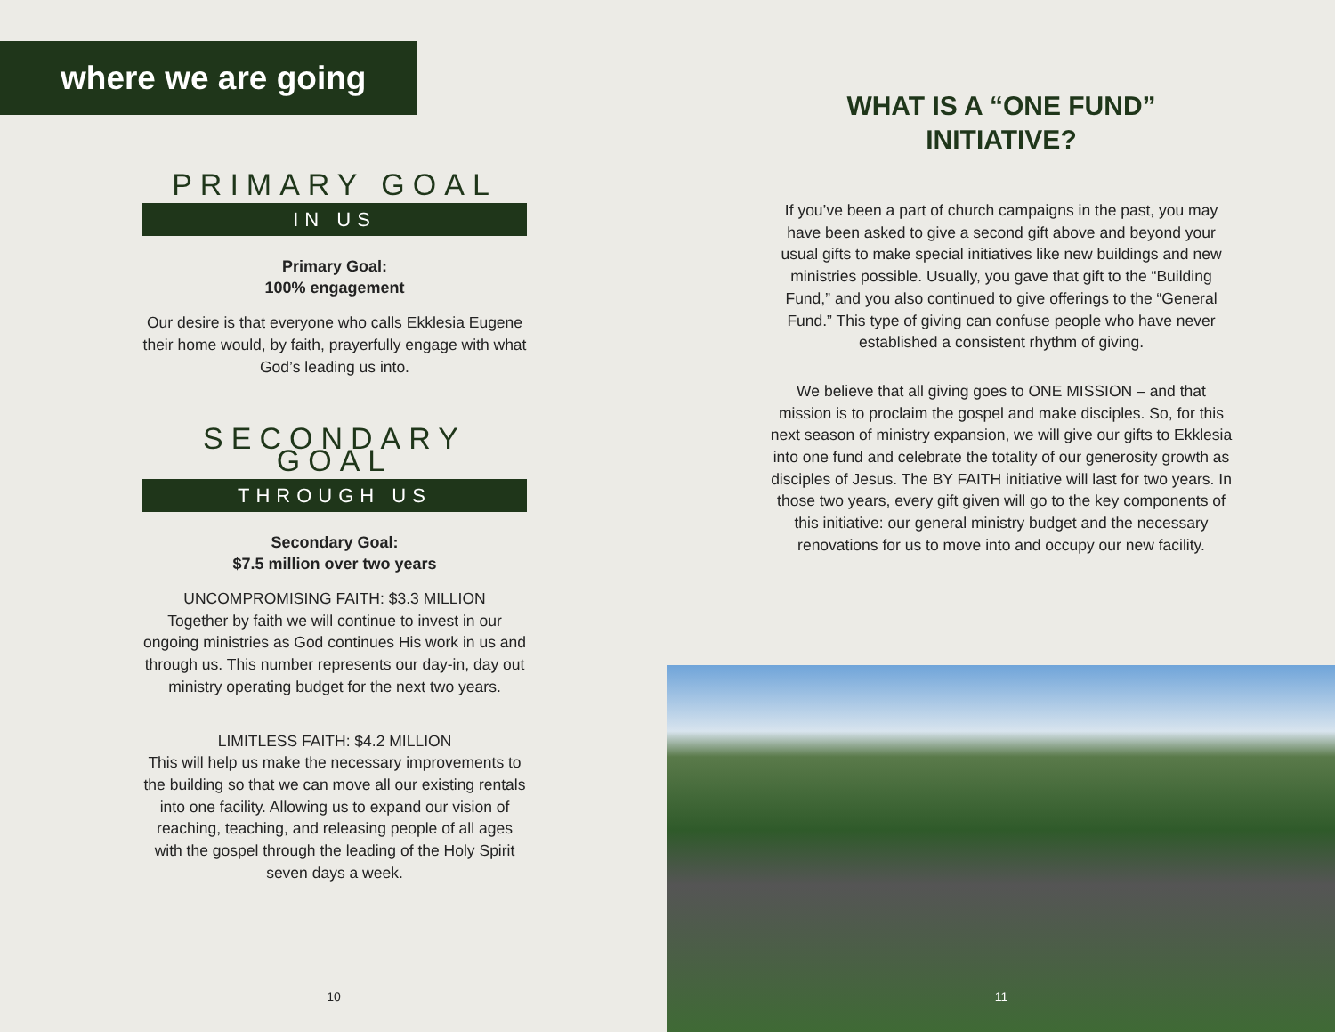where we are going
PRIMARY GOAL
IN US
Primary Goal:
100% engagement
Our desire is that everyone who calls Ekklesia Eugene their home would, by faith, prayerfully engage with what God’s leading us into.
SECONDARY GOAL
THROUGH US
Secondary Goal:
$7.5 million over two years
UNCOMPROMISING FAITH: $3.3 MILLION
Together by faith we will continue to invest in our ongoing ministries as God continues His work in us and through us. This number represents our day-in, day out ministry operating budget for the next two years.
LIMITLESS FAITH: $4.2 MILLION
This will help us make the necessary improvements to the building so that we can move all our existing rentals into one facility. Allowing us to expand our vision of reaching, teaching, and releasing people of all ages with the gospel through the leading of the Holy Spirit seven days a week.
10
WHAT IS A “ONE FUND”
INITIATIVE?
If you’ve been a part of church campaigns in the past, you may have been asked to give a second gift above and beyond your usual gifts to make special initiatives like new buildings and new ministries possible. Usually, you gave that gift to the “Building Fund,” and you also continued to give offerings to the “General Fund.” This type of giving can confuse people who have never established a consistent rhythm of giving.
We believe that all giving goes to ONE MISSION – and that mission is to proclaim the gospel and make disciples. So, for this next season of ministry expansion, we will give our gifts to Ekklesia into one fund and celebrate the totality of our generosity growth as disciples of Jesus. The BY FAITH initiative will last for two years. In those two years, every gift given will go to the key components of this initiative: our general ministry budget and the necessary renovations for us to move into and occupy our new facility.
11